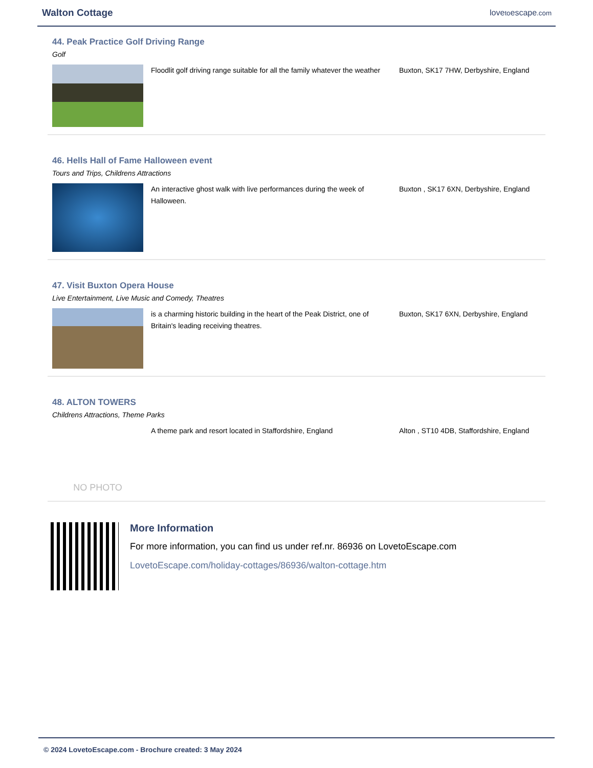Walton Cottage
lovetoescape.com
44. Peak Practice Golf Driving Range
Golf
Floodlit golf driving range suitable for all the family whatever the weather
Buxton, SK17 7HW, Derbyshire, England
46. Hells Hall of Fame Halloween event
Tours and Trips, Childrens Attractions
An interactive ghost walk with live performances during the week of Halloween.
Buxton , SK17 6XN, Derbyshire, England
47. Visit Buxton Opera House
Live Entertainment, Live Music and Comedy, Theatres
is a charming historic building in the heart of the Peak District, one of Britain's leading receiving theatres.
Buxton, SK17 6XN, Derbyshire, England
48. ALTON TOWERS
Childrens Attractions, Theme Parks
NO PHOTO
A theme park and resort located in Staffordshire, England
Alton , ST10 4DB, Staffordshire, England
More Information
For more information, you can find us under ref.nr. 86936 on LovetoEscape.com
LovetoEscape.com/holiday-cottages/86936/walton-cottage.htm
© 2024 LovetoEscape.com - Brochure created: 3 May 2024